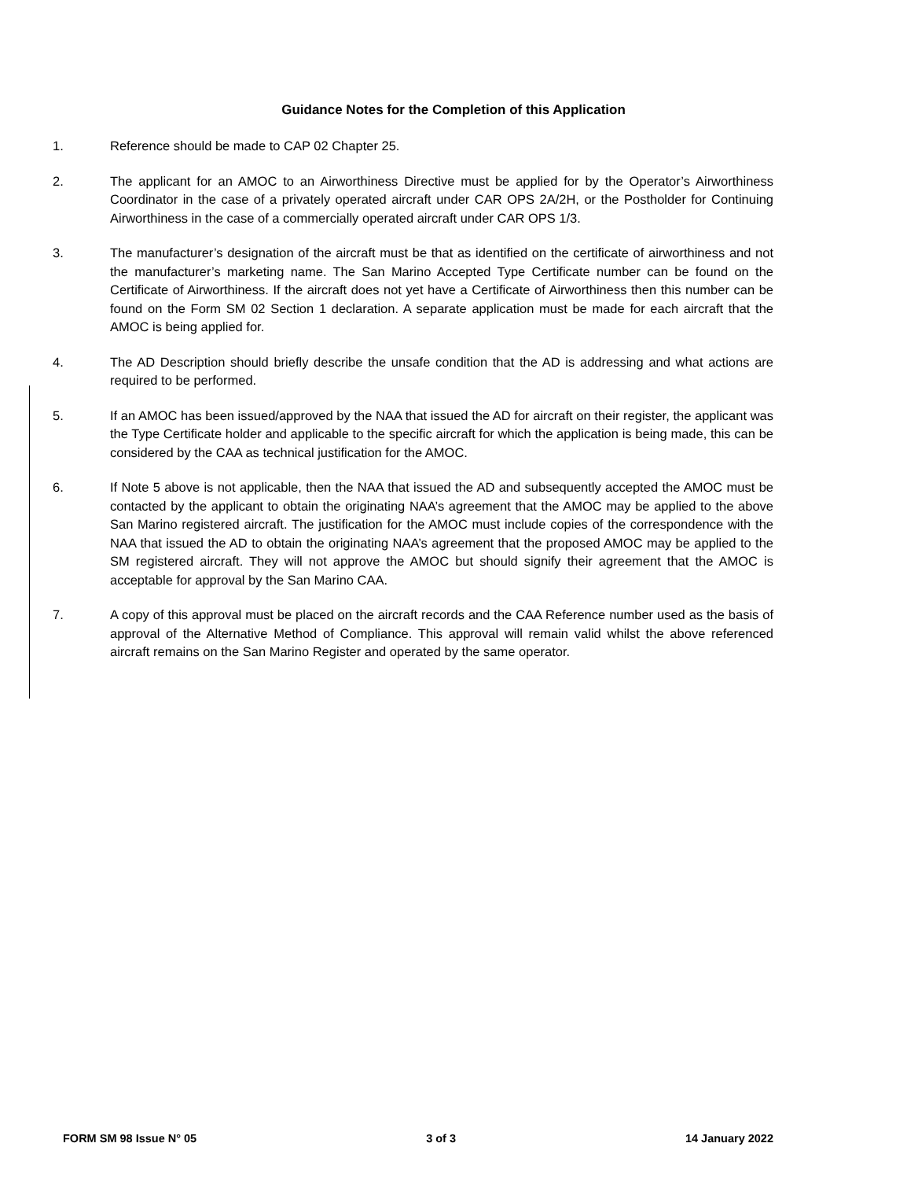Guidance Notes for the Completion of this Application
1. Reference should be made to CAP 02 Chapter 25.
2. The applicant for an AMOC to an Airworthiness Directive must be applied for by the Operator’s Airworthiness Coordinator in the case of a privately operated aircraft under CAR OPS 2A/2H, or the Postholder for Continuing Airworthiness in the case of a commercially operated aircraft under CAR OPS 1/3.
3. The manufacturer’s designation of the aircraft must be that as identified on the certificate of airworthiness and not the manufacturer’s marketing name. The San Marino Accepted Type Certificate number can be found on the Certificate of Airworthiness. If the aircraft does not yet have a Certificate of Airworthiness then this number can be found on the Form SM 02 Section 1 declaration. A separate application must be made for each aircraft that the AMOC is being applied for.
4. The AD Description should briefly describe the unsafe condition that the AD is addressing and what actions are required to be performed.
5. If an AMOC has been issued/approved by the NAA that issued the AD for aircraft on their register, the applicant was the Type Certificate holder and applicable to the specific aircraft for which the application is being made, this can be considered by the CAA as technical justification for the AMOC.
6. If Note 5 above is not applicable, then the NAA that issued the AD and subsequently accepted the AMOC must be contacted by the applicant to obtain the originating NAA’s agreement that the AMOC may be applied to the above San Marino registered aircraft. The justification for the AMOC must include copies of the correspondence with the NAA that issued the AD to obtain the originating NAA’s agreement that the proposed AMOC may be applied to the SM registered aircraft. They will not approve the AMOC but should signify their agreement that the AMOC is acceptable for approval by the San Marino CAA.
7. A copy of this approval must be placed on the aircraft records and the CAA Reference number used as the basis of approval of the Alternative Method of Compliance. This approval will remain valid whilst the above referenced aircraft remains on the San Marino Register and operated by the same operator.
FORM SM 98 Issue N° 05 3 of 3 14 January 2022